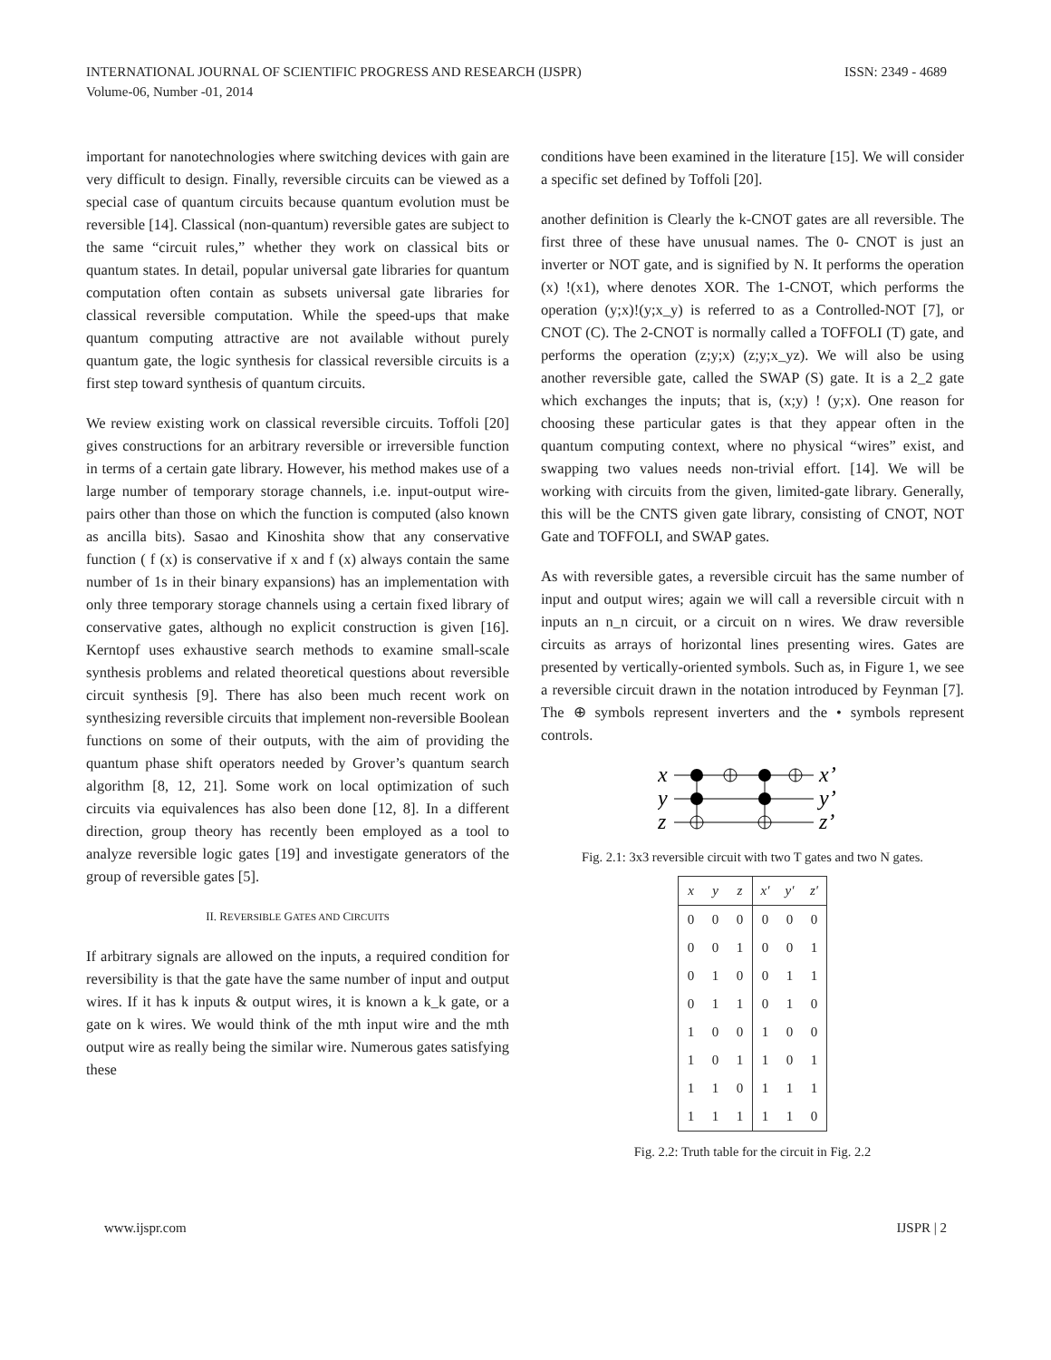INTERNATIONAL JOURNAL OF SCIENTIFIC PROGRESS AND RESEARCH (IJSPR)
Volume-06, Number -01, 2014
ISSN: 2349 - 4689
important for nanotechnologies where switching devices with gain are very difficult to design. Finally, reversible circuits can be viewed as a special case of quantum circuits because quantum evolution must be reversible [14]. Classical (non-quantum) reversible gates are subject to the same “circuit rules,” whether they work on classical bits or quantum states. In detail, popular universal gate libraries for quantum computation often contain as subsets universal gate libraries for classical reversible computation. While the speed-ups that make quantum computing attractive are not available without purely quantum gate, the logic synthesis for classical reversible circuits is a first step toward synthesis of quantum circuits.
We review existing work on classical reversible circuits. Toffoli [20] gives constructions for an arbitrary reversible or irreversible function in terms of a certain gate library. However, his method makes use of a large number of temporary storage channels, i.e. input-output wire-pairs other than those on which the function is computed (also known as ancilla bits). Sasao and Kinoshita show that any conservative function ( f (x) is conservative if x and f (x) always contain the same number of 1s in their binary expansions) has an implementation with only three temporary storage channels using a certain fixed library of conservative gates, although no explicit construction is given [16]. Kerntopf uses exhaustive search methods to examine small-scale synthesis problems and related theoretical questions about reversible circuit synthesis [9]. There has also been much recent work on synthesizing reversible circuits that implement non-reversible Boolean functions on some of their outputs, with the aim of providing the quantum phase shift operators needed by Grover’s quantum search algorithm [8, 12, 21]. Some work on local optimization of such circuits via equivalences has also been done [12, 8]. In a different direction, group theory has recently been employed as a tool to analyze reversible logic gates [19] and investigate generators of the group of reversible gates [5].
II. REVERSIBLE GATES AND CIRCUITS
If arbitrary signals are allowed on the inputs, a required condition for reversibility is that the gate have the same number of input and output wires. If it has k inputs & output wires, it is known a k_k gate, or a gate on k wires. We would think of the mth input wire and the mth output wire as really being the similar wire. Numerous gates satisfying these
conditions have been examined in the literature [15]. We will consider a specific set defined by Toffoli [20].
another definition is Clearly the k-CNOT gates are all reversible. The first three of these have unusual names. The 0- CNOT is just an inverter or NOT gate, and is signified by N. It performs the operation (x) !(x1), where denotes XOR. The 1-CNOT, which performs the operation (y;x)!(y;x_y) is referred to as a Controlled-NOT [7], or CNOT (C). The 2-CNOT is normally called a TOFFOLI (T) gate, and performs the operation (z;y;x) (z;y;x_yz). We will also be using another reversible gate, called the SWAP (S) gate. It is a 2_2 gate which exchanges the inputs; that is, (x;y) ! (y;x). One reason for choosing these particular gates is that they appear often in the quantum computing context, where no physical “wires” exist, and swapping two values needs non-trivial effort. [14]. We will be working with circuits from the given, limited-gate library. Generally, this will be the CNTS given gate library, consisting of CNOT, NOT Gate and TOFFOLI, and SWAP gates.
As with reversible gates, a reversible circuit has the same number of input and output wires; again we will call a reversible circuit with n inputs an n_n circuit, or a circuit on n wires. We draw reversible circuits as arrays of horizontal lines presenting wires. Gates are presented by vertically-oriented symbols. Such as, in Figure 1, we see a reversible circuit drawn in the notation introduced by Feynman [7]. The ⊕ symbols represent inverters and the • symbols represent controls.
x
y
z
x’
y’
z’
Fig. 2.1: 3x3 reversible circuit with two T gates and two N gates.
| x | y | z | x′ | y′ | z′ |
| --- | --- | --- | --- | --- | --- |
| 0 | 0 | 0 | 0 | 0 | 0 |
| 0 | 0 | 1 | 0 | 0 | 1 |
| 0 | 1 | 0 | 0 | 1 | 1 |
| 0 | 1 | 1 | 0 | 1 | 0 |
| 1 | 0 | 0 | 1 | 0 | 0 |
| 1 | 0 | 1 | 1 | 0 | 1 |
| 1 | 1 | 0 | 1 | 1 | 1 |
| 1 | 1 | 1 | 1 | 1 | 0 |
Fig. 2.2: Truth table for the circuit in Fig. 2.2
www.ijspr.com IJSPR | 2